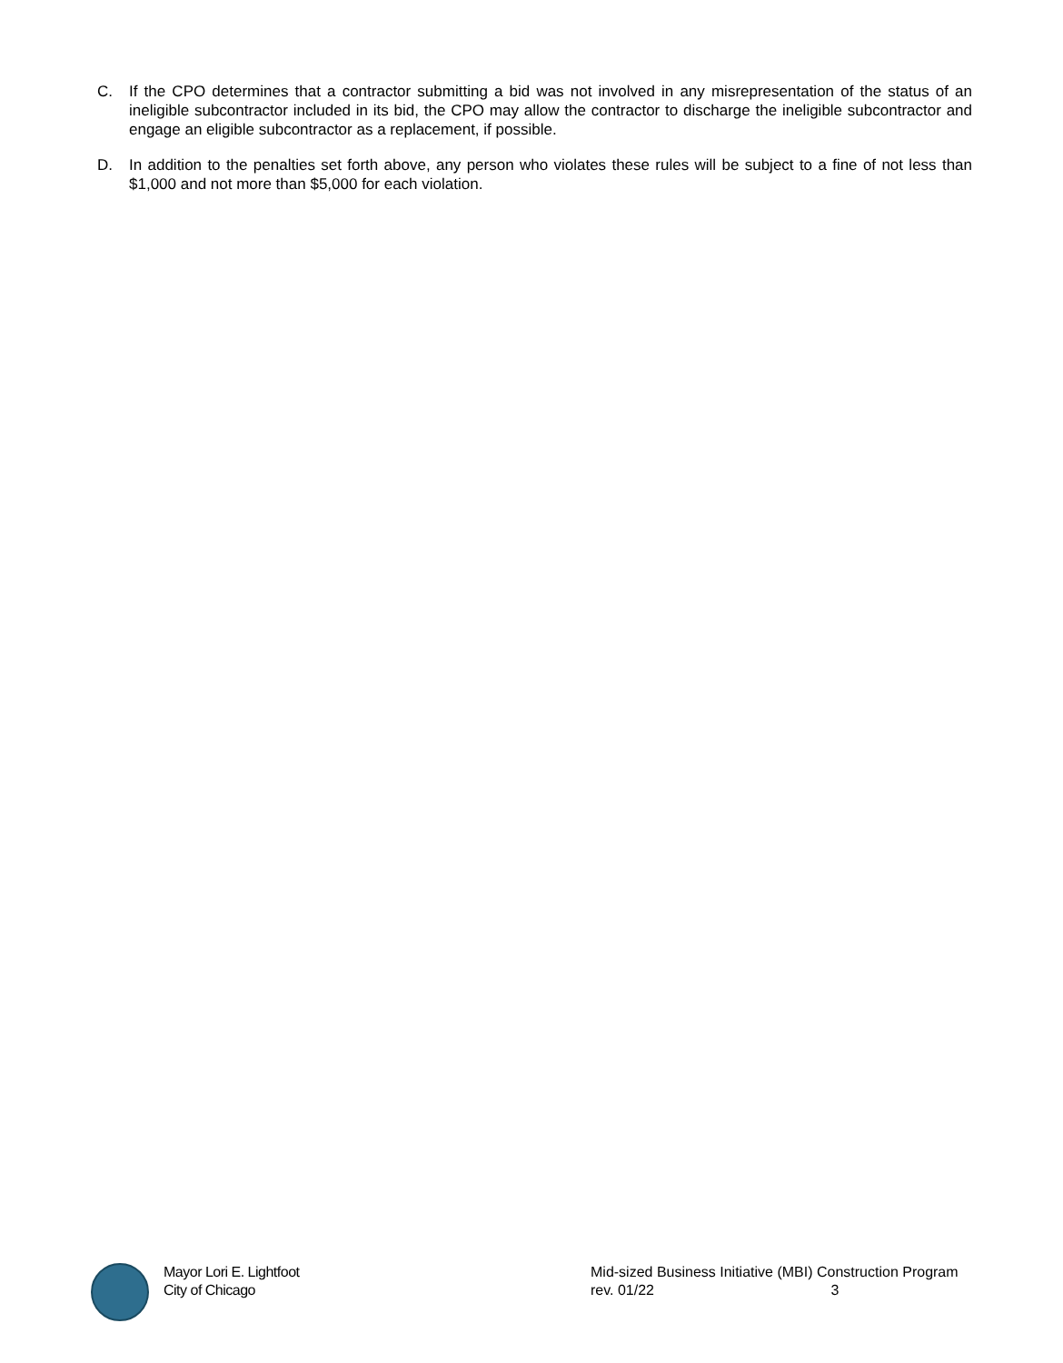C. If the CPO determines that a contractor submitting a bid was not involved in any misrepresentation of the status of an ineligible subcontractor included in its bid, the CPO may allow the contractor to discharge the ineligible subcontractor and engage an eligible subcontractor as a replacement, if possible.
D. In addition to the penalties set forth above, any person who violates these rules will be subject to a fine of not less than $1,000 and not more than $5,000 for each violation.
Mayor Lori E. Lightfoot
City of Chicago
Mid-sized Business Initiative (MBI) Construction Program
rev. 01/22 3